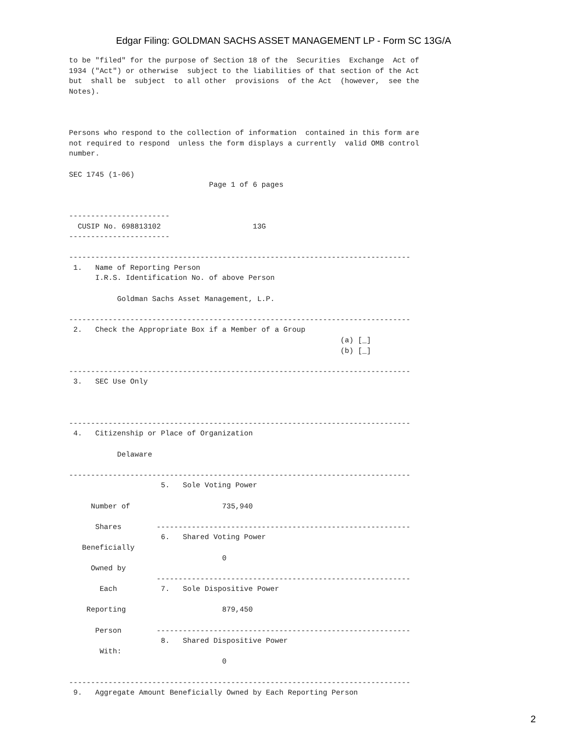Edgar Filing: GOLDMAN SACHS ASSET MANAGEMENT LP - Form SC 13G/A
to be "filed" for the purpose of Section 18 of the  Securities  Exchange  Act of
1934 ("Act") or otherwise  subject to the liabilities of that section of the Act
but  shall be  subject  to all other  provisions  of the Act  (however,  see the
Notes).



Persons who respond to the collection of information  contained in this form are
not required to respond  unless the form displays a currently  valid OMB control
number.

SEC 1745 (1-06)
                                Page 1 of 6 pages


-----------------------
  CUSIP No. 698813102                     13G
-----------------------

------------------------------------------------------------------------------
 1.   Name of Reporting Person
      I.R.S. Identification No. of above Person

           Goldman Sachs Asset Management, L.P.

------------------------------------------------------------------------------
 2.   Check the Appropriate Box if a Member of a Group
                                                              (a) [_]
                                                              (b) [_]

------------------------------------------------------------------------------
 3.   SEC Use Only



------------------------------------------------------------------------------
 4.   Citizenship or Place of Organization

           Delaware

------------------------------------------------------------------------------
                     5.   Sole Voting Power

     Number of                     735,940

      Shares        ----------------------------------------------------------
                     6.   Shared Voting Power
   Beneficially
                                   0
     Owned by
                    ----------------------------------------------------------
       Each          7.   Sole Dispositive Power

    Reporting                      879,450

      Person        ----------------------------------------------------------
                     8.   Shared Dispositive Power
       With:
                                   0

------------------------------------------------------------------------------
 9.   Aggregate Amount Beneficially Owned by Each Reporting Person
2